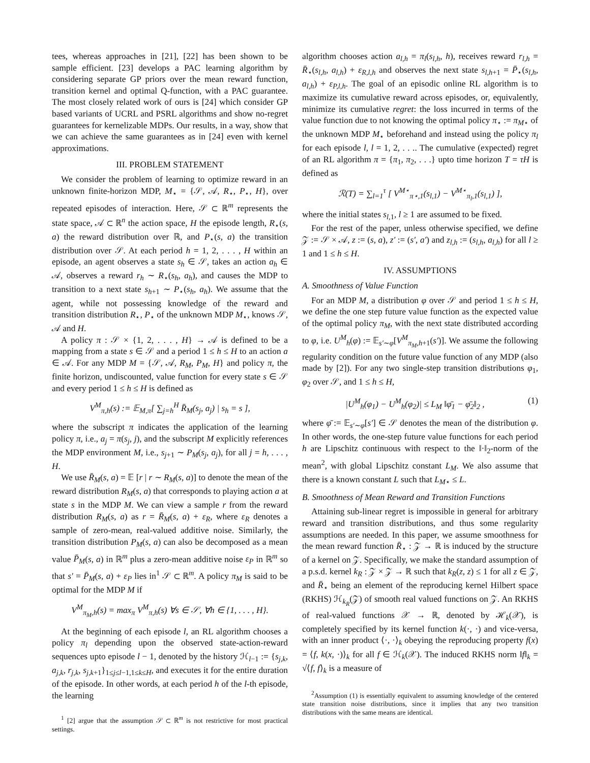tees, whereas approaches in [21], [22] has been shown to be sample efficient. [23] develops a PAC learning algorithm by considering separate GP priors over the mean reward function, transition kernel and optimal Q-function, with a PAC guarantee. The most closely related work of ours is [24] which consider GP based variants of UCRL and PSRL algorithms and show no-regret guarantees for kernelizable MDPs. Our results, in a way, show that we can achieve the same guarantees as in [24] even with kernel approximations.
III. PROBLEM STATEMENT
We consider the problem of learning to optimize reward in an unknown finite-horizon MDP, M<sub>⋆</sub> = {𝒮, 𝒜, R<sub>⋆</sub>, P<sub>⋆</sub>, H}, over repeated episodes of interaction. Here, 𝒮 ⊂ ℝ<sup>m</sup> represents the state space, 𝒜 ⊂ ℝ<sup>n</sup> the action space, H the episode length, R<sub>⋆</sub>(s, a) the reward distribution over ℝ, and P<sub>⋆</sub>(s, a) the transition distribution over 𝒮. At each period h = 1, 2, . . . , H within an episode, an agent observes a state s<sub>h</sub> ∈ 𝒮, takes an action a<sub>h</sub> ∈ 𝒜, observes a reward r<sub>h</sub> ∼ R<sub>⋆</sub>(s<sub>h</sub>, a<sub>h</sub>), and causes the MDP to transition to a next state s<sub>h+1</sub> ∼ P<sub>⋆</sub>(s<sub>h</sub>, a<sub>h</sub>). We assume that the agent, while not possessing knowledge of the reward and transition distribution R<sub>⋆</sub>, P<sub>⋆</sub> of the unknown MDP M<sub>⋆</sub>, knows 𝒮, 𝒜 and H.
A policy π : 𝒮 × {1, 2, . . . , H} → 𝒜 is defined to be a mapping from a state s ∈ 𝒮 and a period 1 ≤ h ≤ H to an action a ∈ 𝒜. For any MDP M = {𝒮, 𝒜, R<sub>M</sub>, P<sub>M</sub>, H} and policy π, the finite horizon, undiscounted, value function for every state s ∈ 𝒮 and every period 1 ≤ h ≤ H is defined as
V<sup>M</sup><sub>π,h</sub>(s) := 𝔼<sub>M,π</sub>[ ∑<sub>j=h</sub><sup>H</sup> R̄<sub>M</sub>(s<sub>j</sub>, a<sub>j</sub>) | s<sub>h</sub> = s ],
where the subscript π indicates the application of the learning policy π, i.e., a<sub>j</sub> = π(s<sub>j</sub>, j), and the subscript M explicitly references the MDP environment M, i.e., s<sub>j+1</sub> ∼ P<sub>M</sub>(s<sub>j</sub>, a<sub>j</sub>), for all j = h, . . . , H.
We use R̄<sub>M</sub>(s, a) = 𝔼 [r | r ∼ R<sub>M</sub>(s, a)] to denote the mean of the reward distribution R<sub>M</sub>(s, a) that corresponds to playing action a at state s in the MDP M. We can view a sample r from the reward distribution R<sub>M</sub>(s, a) as r = R̄<sub>M</sub>(s, a) + ε<sub>R</sub>, where ε<sub>R</sub> denotes a sample of zero-mean, real-valued additive noise. Similarly, the transition distribution P<sub>M</sub>(s, a) can also be decomposed as a mean value P̄<sub>M</sub>(s, a) in ℝ<sup>m</sup> plus a zero-mean additive noise ε<sub>P</sub> in ℝ<sup>m</sup> so that s′ = P̄<sub>M</sub>(s, a) + ε<sub>P</sub> lies in<sup>1</sup> 𝒮 ⊂ ℝ<sup>m</sup>. A policy π<sub>M</sub> is said to be optimal for the MDP M if
V<sup>M</sup><sub>π<sub>M</sub>,h</sub>(s) = max<sub>π</sub> V<sup>M</sup><sub>π,h</sub>(s) ∀s ∈ 𝒮, ∀h ∈ {1, . . . , H}.
At the beginning of each episode l, an RL algorithm chooses a policy π<sub>l</sub> depending upon the observed state-action-reward sequences upto episode l − 1, denoted by the history ℋ<sub>l−1</sub> := {s<sub>j,k</sub>, a<sub>j,k</sub>, r<sub>j,k</sub>, s<sub>j,k+1</sub>}<sub>1≤j≤l−1,1≤k≤H</sub>, and executes it for the entire duration of the episode. In other words, at each period h of the l-th episode, the learning
<sup>1</sup> [2] argue that the assumption 𝒮 ⊂ ℝ<sup>m</sup> is not restrictive for most practical settings.
algorithm chooses action a<sub>l,h</sub> = π<sub>l</sub>(s<sub>l,h</sub>, h), receives reward r<sub>l,h</sub> = R̄<sub>⋆</sub>(s<sub>l,h</sub>, a<sub>l,h</sub>) + ε<sub>R,l,h</sub> and observes the next state s<sub>l,h+1</sub> = P̄<sub>⋆</sub>(s<sub>l,h</sub>, a<sub>l,h</sub>) + ε<sub>P,l,h</sub>. The goal of an episodic online RL algorithm is to maximize its cumulative reward across episodes, or, equivalently, minimize its cumulative regret: the loss incurred in terms of the value function due to not knowing the optimal policy π<sub>⋆</sub> := π<sub>M⋆</sub> of the unknown MDP M<sub>⋆</sub> beforehand and instead using the policy π<sub>l</sub> for each episode l, l = 1, 2, . . .. The cumulative (expected) regret of an RL algorithm π = {π<sub>1</sub>, π<sub>2</sub>, . . .} upto time horizon T = τH is defined as
ℛ(T) = ∑<sub>l=1</sub><sup>τ</sup> [ V<sup>M⋆</sup><sub>π⋆,1</sub>(s<sub>l,1</sub>) − V<sup>M⋆</sup><sub>π<sub>l</sub>,1</sub>(s<sub>l,1</sub>) ],
where the initial states s<sub>l,1</sub>, l ≥ 1 are assumed to be fixed.
For the rest of the paper, unless otherwise specified, we define 𝒵 := 𝒮 × 𝒜, z := (s, a), z′ := (s′, a′) and z<sub>l,h</sub> := (s<sub>l,h</sub>, a<sub>l,h</sub>) for all l ≥ 1 and 1 ≤ h ≤ H.
IV. ASSUMPTIONS
A. Smoothness of Value Function
For an MDP M, a distribution φ over 𝒮 and period 1 ≤ h ≤ H, we define the one step future value function as the expected value of the optimal policy π<sub>M</sub>, with the next state distributed according to φ, i.e. U<sup>M</sup><sub>h</sub>(φ) := 𝔼<sub>s′∼φ</sub>[V<sup>M</sup><sub>π<sub>M</sub>,h+1</sub>(s′)]. We assume the following regularity condition on the future value function of any MDP (also made by [2]). For any two single-step transition distributions φ<sub>1</sub>, φ<sub>2</sub> over 𝒮, and 1 ≤ h ≤ H,
|U<sup>M</sup><sub>h</sub>(φ<sub>1</sub>) − U<sup>M</sup><sub>h</sub>(φ<sub>2</sub>)| ≤ L<sub>M</sub> ‖φ̄<sub>1</sub> − φ̄<sub>2</sub>‖<sub>2</sub> , (1)
where φ̄ := 𝔼<sub>s′∼φ</sub>[s′] ∈ 𝒮 denotes the mean of the distribution φ. In other words, the one-step future value functions for each period h are Lipschitz continuous with respect to the ‖·‖<sub>2</sub>-norm of the mean<sup>2</sup>, with global Lipschitz constant L<sub>M</sub>. We also assume that there is a known constant L such that L<sub>M⋆</sub> ≤ L.
B. Smoothness of Mean Reward and Transition Functions
Attaining sub-linear regret is impossible in general for arbitrary reward and transition distributions, and thus some regularity assumptions are needed. In this paper, we assume smoothness for the mean reward function R̄<sub>⋆</sub> : 𝒵 → ℝ is induced by the structure of a kernel on 𝒵. Specifically, we make the standard assumption of a p.s.d. kernel k<sub>R</sub> : 𝒵 × 𝒵 → ℝ such that k<sub>R</sub>(z, z) ≤ 1 for all z ∈ 𝒵, and R̄<sub>⋆</sub> being an element of the reproducing kernel Hilbert space (RKHS) ℋ<sub>k<sub>R</sub></sub>(𝒵) of smooth real valued functions on 𝒵. An RKHS of real-valued functions 𝒳 → ℝ, denoted by ℋ<sub>k</sub>(𝒳), is completely specified by its kernel function k(·, ·) and vice-versa, with an inner product ⟨·, ·⟩<sub>k</sub> obeying the reproducing property f(x) = ⟨f, k(x, ·)⟩<sub>k</sub> for all f ∈ ℋ<sub>k</sub>(𝒳). The induced RKHS norm ‖f‖<sub>k</sub> = √⟨f, f⟩<sub>k</sub> is a measure of
<sup>2</sup> Assumption (1) is essentially equivalent to assuming knowledge of the centered state transition noise distributions, since it implies that any two transition distributions with the same means are identical.